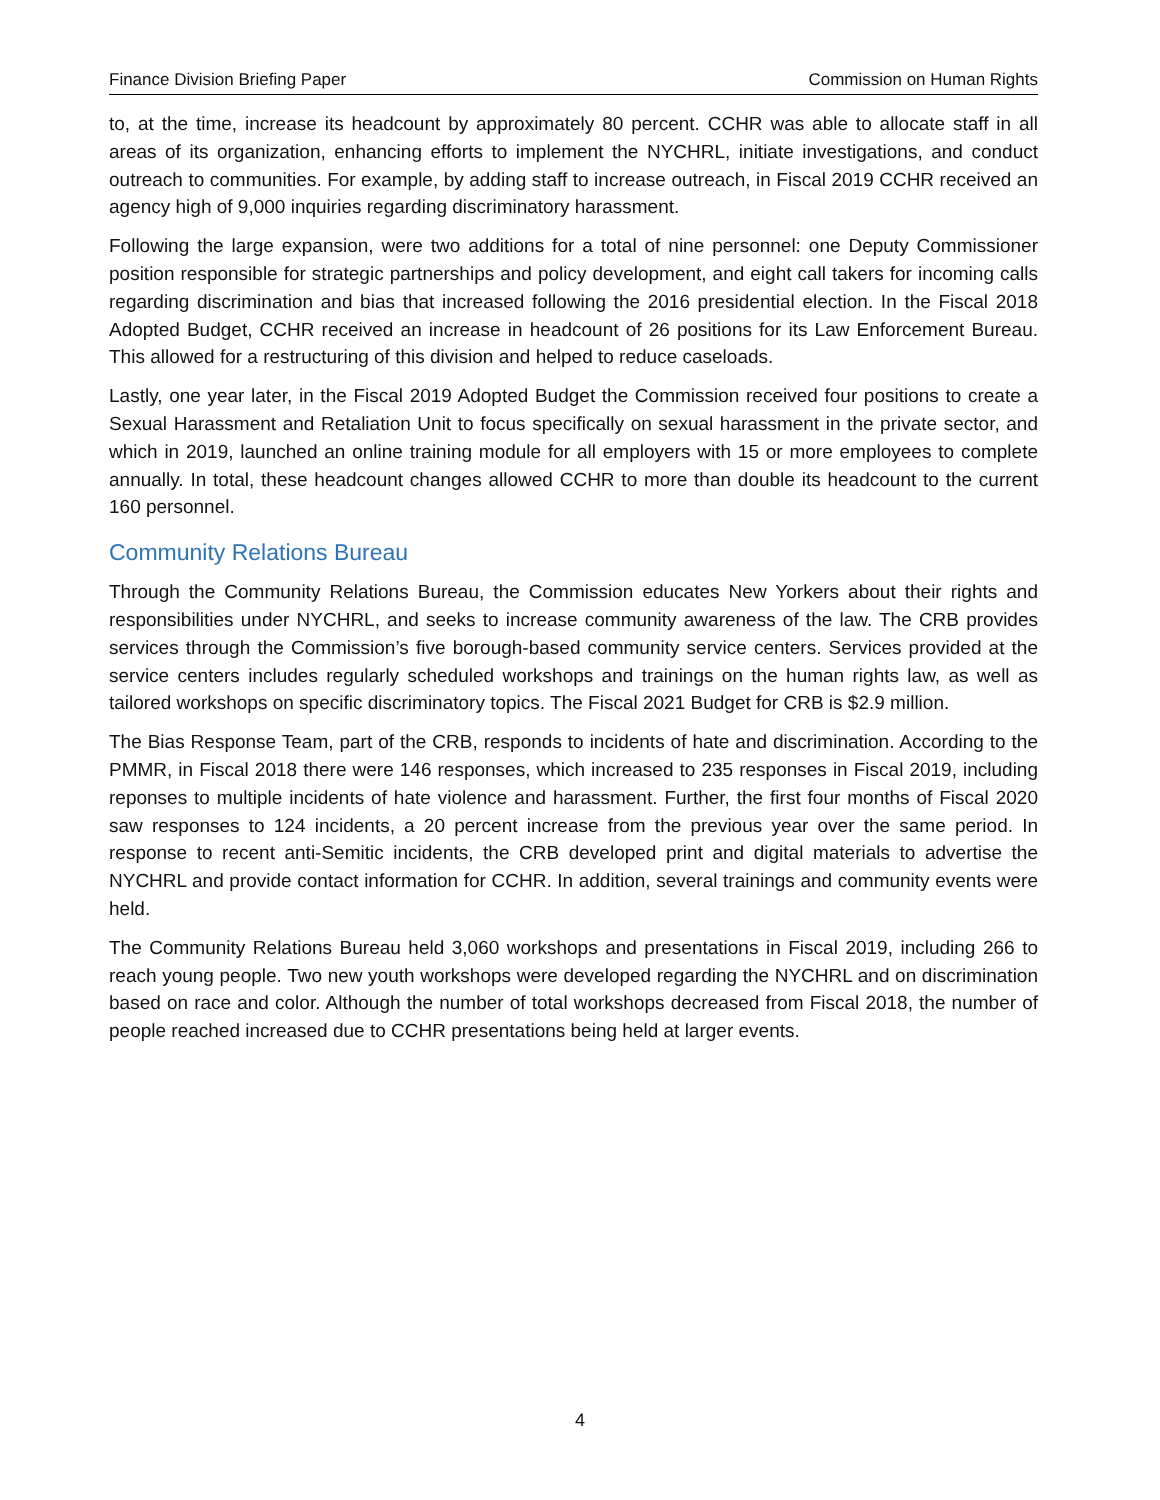Finance Division Briefing Paper Commission on Human Rights
to, at the time, increase its headcount by approximately 80 percent. CCHR was able to allocate staff in all areas of its organization, enhancing efforts to implement the NYCHRL, initiate investigations, and conduct outreach to communities. For example, by adding staff to increase outreach, in Fiscal 2019 CCHR received an agency high of 9,000 inquiries regarding discriminatory harassment.
Following the large expansion, were two additions for a total of nine personnel: one Deputy Commissioner position responsible for strategic partnerships and policy development, and eight call takers for incoming calls regarding discrimination and bias that increased following the 2016 presidential election. In the Fiscal 2018 Adopted Budget, CCHR received an increase in headcount of 26 positions for its Law Enforcement Bureau. This allowed for a restructuring of this division and helped to reduce caseloads.
Lastly, one year later, in the Fiscal 2019 Adopted Budget the Commission received four positions to create a Sexual Harassment and Retaliation Unit to focus specifically on sexual harassment in the private sector, and which in 2019, launched an online training module for all employers with 15 or more employees to complete annually. In total, these headcount changes allowed CCHR to more than double its headcount to the current 160 personnel.
Community Relations Bureau
Through the Community Relations Bureau, the Commission educates New Yorkers about their rights and responsibilities under NYCHRL, and seeks to increase community awareness of the law. The CRB provides services through the Commission’s five borough-based community service centers. Services provided at the service centers includes regularly scheduled workshops and trainings on the human rights law, as well as tailored workshops on specific discriminatory topics. The Fiscal 2021 Budget for CRB is $2.9 million.
The Bias Response Team, part of the CRB, responds to incidents of hate and discrimination. According to the PMMR, in Fiscal 2018 there were 146 responses, which increased to 235 responses in Fiscal 2019, including reponses to multiple incidents of hate violence and harassment. Further, the first four months of Fiscal 2020 saw responses to 124 incidents, a 20 percent increase from the previous year over the same period. In response to recent anti-Semitic incidents, the CRB developed print and digital materials to advertise the NYCHRL and provide contact information for CCHR. In addition, several trainings and community events were held.
The Community Relations Bureau held 3,060 workshops and presentations in Fiscal 2019, including 266 to reach young people. Two new youth workshops were developed regarding the NYCHRL and on discrimination based on race and color. Although the number of total workshops decreased from Fiscal 2018, the number of people reached increased due to CCHR presentations being held at larger events.
4